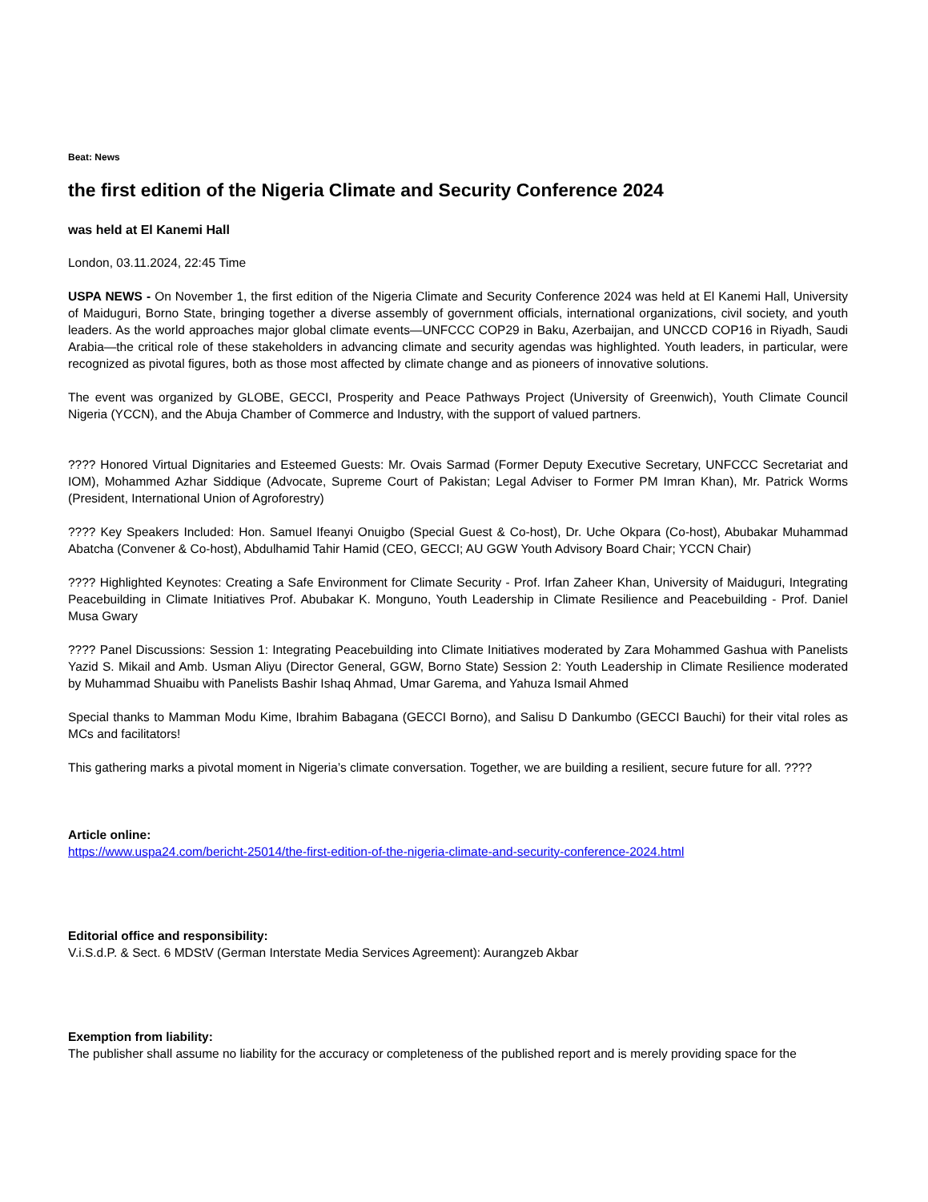Beat: News
the first edition of the Nigeria Climate and Security Conference 2024
was held at El Kanemi Hall
London, 03.11.2024, 22:45 Time
USPA NEWS - On November 1, the first edition of the Nigeria Climate and Security Conference 2024 was held at El Kanemi Hall, University of Maiduguri, Borno State, bringing together a diverse assembly of government officials, international organizations, civil society, and youth leaders. As the world approaches major global climate events—UNFCCC COP29 in Baku, Azerbaijan, and UNCCD COP16 in Riyadh, Saudi Arabia—the critical role of these stakeholders in advancing climate and security agendas was highlighted. Youth leaders, in particular, were recognized as pivotal figures, both as those most affected by climate change and as pioneers of innovative solutions.
The event was organized by GLOBE, GECCI, Prosperity and Peace Pathways Project (University of Greenwich), Youth Climate Council Nigeria (YCCN), and the Abuja Chamber of Commerce and Industry, with the support of valued partners.
???? Honored Virtual Dignitaries and Esteemed Guests: Mr. Ovais Sarmad (Former Deputy Executive Secretary, UNFCCC Secretariat and IOM), Mohammed Azhar Siddique (Advocate, Supreme Court of Pakistan; Legal Adviser to Former PM Imran Khan), Mr. Patrick Worms (President, International Union of Agroforestry)
???? Key Speakers Included: Hon. Samuel Ifeanyi Onuigbo (Special Guest & Co-host), Dr. Uche Okpara (Co-host), Abubakar Muhammad Abatcha (Convener & Co-host), Abdulhamid Tahir Hamid (CEO, GECCI; AU GGW Youth Advisory Board Chair; YCCN Chair)
???? Highlighted Keynotes: Creating a Safe Environment for Climate Security - Prof. Irfan Zaheer Khan, University of Maiduguri, Integrating Peacebuilding in Climate Initiatives Prof. Abubakar K. Monguno, Youth Leadership in Climate Resilience and Peacebuilding - Prof. Daniel Musa Gwary
???? Panel Discussions: Session 1: Integrating Peacebuilding into Climate Initiatives moderated by Zara Mohammed Gashua with Panelists Yazid S. Mikail and Amb. Usman Aliyu (Director General, GGW, Borno State) Session 2: Youth Leadership in Climate Resilience moderated by Muhammad Shuaibu with Panelists Bashir Ishaq Ahmad, Umar Garema, and Yahuza Ismail Ahmed
Special thanks to Mamman Modu Kime, Ibrahim Babagana (GECCI Borno), and Salisu D Dankumbo (GECCI Bauchi) for their vital roles as MCs and facilitators!
This gathering marks a pivotal moment in Nigeria’s climate conversation. Together, we are building a resilient, secure future for all. ????
Article online:
https://www.uspa24.com/bericht-25014/the-first-edition-of-the-nigeria-climate-and-security-conference-2024.html
Editorial office and responsibility:
V.i.S.d.P. & Sect. 6 MDStV (German Interstate Media Services Agreement): Aurangzeb Akbar
Exemption from liability:
The publisher shall assume no liability for the accuracy or completeness of the published report and is merely providing space for the